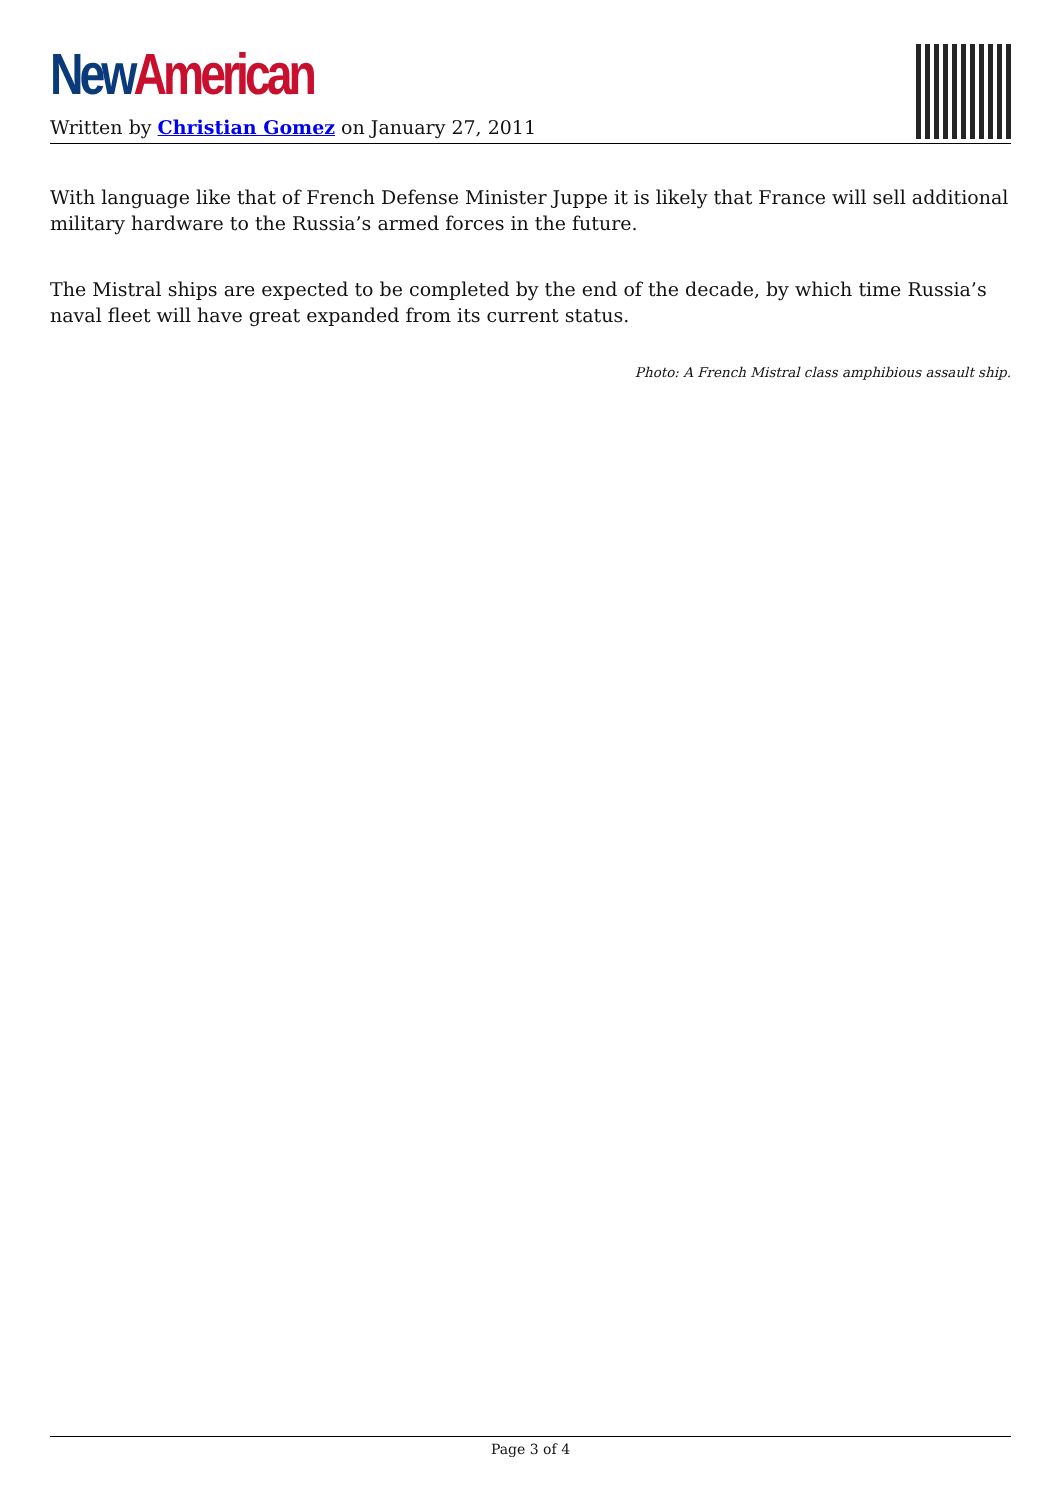New American
Written by Christian Gomez on January 27, 2011
With language like that of French Defense Minister Juppe it is likely that France will sell additional military hardware to the Russia’s armed forces in the future.
The Mistral ships are expected to be completed by the end of the decade, by which time Russia’s naval fleet will have great expanded from its current status.
Photo: A French Mistral class amphibious assault ship.
Page 3 of 4